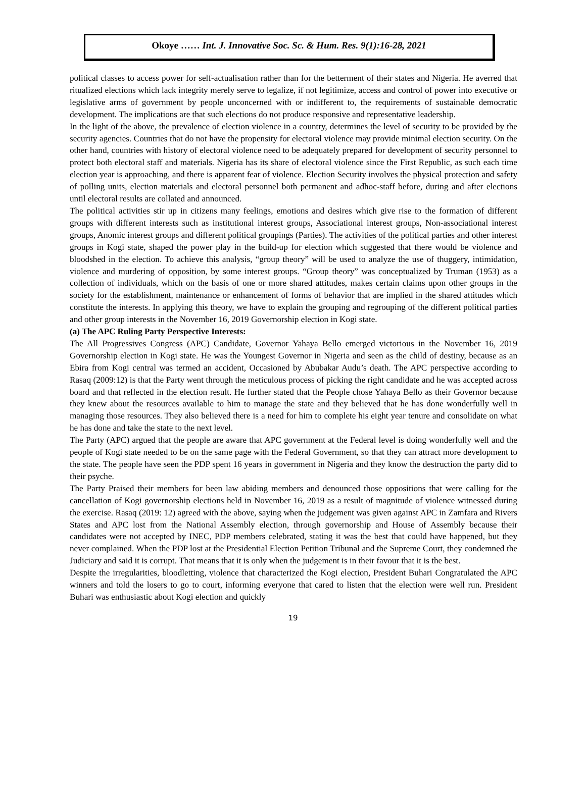Okoye …… Int. J. Innovative Soc. Sc. & Hum. Res. 9(1):16-28, 2021
political classes to access power for self-actualisation rather than for the betterment of their states and Nigeria. He averred that ritualized elections which lack integrity merely serve to legalize, if not legitimize, access and control of power into executive or legislative arms of government by people unconcerned with or indifferent to, the requirements of sustainable democratic development. The implications are that such elections do not produce responsive and representative leadership.
In the light of the above, the prevalence of election violence in a country, determines the level of security to be provided by the security agencies. Countries that do not have the propensity for electoral violence may provide minimal election security. On the other hand, countries with history of electoral violence need to be adequately prepared for development of security personnel to protect both electoral staff and materials. Nigeria has its share of electoral violence since the First Republic, as such each time election year is approaching, and there is apparent fear of violence. Election Security involves the physical protection and safety of polling units, election materials and electoral personnel both permanent and adhoc-staff before, during and after elections until electoral results are collated and announced.
The political activities stir up in citizens many feelings, emotions and desires which give rise to the formation of different groups with different interests such as institutional interest groups, Associational interest groups, Non-associational interest groups, Anomic interest groups and different political groupings (Parties). The activities of the political parties and other interest groups in Kogi state, shaped the power play in the build-up for election which suggested that there would be violence and bloodshed in the election. To achieve this analysis, “group theory” will be used to analyze the use of thuggery, intimidation, violence and murdering of opposition, by some interest groups. “Group theory” was conceptualized by Truman (1953) as a collection of individuals, which on the basis of one or more shared attitudes, makes certain claims upon other groups in the society for the establishment, maintenance or enhancement of forms of behavior that are implied in the shared attitudes which constitute the interests. In applying this theory, we have to explain the grouping and regrouping of the different political parties and other group interests in the November 16, 2019 Governorship election in Kogi state.
(a) The APC Ruling Party Perspective Interests:
The All Progressives Congress (APC) Candidate, Governor Yahaya Bello emerged victorious in the November 16, 2019 Governorship election in Kogi state. He was the Youngest Governor in Nigeria and seen as the child of destiny, because as an Ebira from Kogi central was termed an accident, Occasioned by Abubakar Audu’s death. The APC perspective according to Rasaq (2009:12) is that the Party went through the meticulous process of picking the right candidate and he was accepted across board and that reflected in the election result. He further stated that the People chose Yahaya Bello as their Governor because they knew about the resources available to him to manage the state and they believed that he has done wonderfully well in managing those resources. They also believed there is a need for him to complete his eight year tenure and consolidate on what he has done and take the state to the next level.
The Party (APC) argued that the people are aware that APC government at the Federal level is doing wonderfully well and the people of Kogi state needed to be on the same page with the Federal Government, so that they can attract more development to the state. The people have seen the PDP spent 16 years in government in Nigeria and they know the destruction the party did to their psyche.
The Party Praised their members for been law abiding members and denounced those oppositions that were calling for the cancellation of Kogi governorship elections held in November 16, 2019 as a result of magnitude of violence witnessed during the exercise. Rasaq (2019: 12) agreed with the above, saying when the judgement was given against APC in Zamfara and Rivers States and APC lost from the National Assembly election, through governorship and House of Assembly because their candidates were not accepted by INEC, PDP members celebrated, stating it was the best that could have happened, but they never complained. When the PDP lost at the Presidential Election Petition Tribunal and the Supreme Court, they condemned the Judiciary and said it is corrupt. That means that it is only when the judgement is in their favour that it is the best.
Despite the irregularities, bloodletting, violence that characterized the Kogi election, President Buhari Congratulated the APC winners and told the losers to go to court, informing everyone that cared to listen that the election were well run. President Buhari was enthusiastic about Kogi election and quickly
19